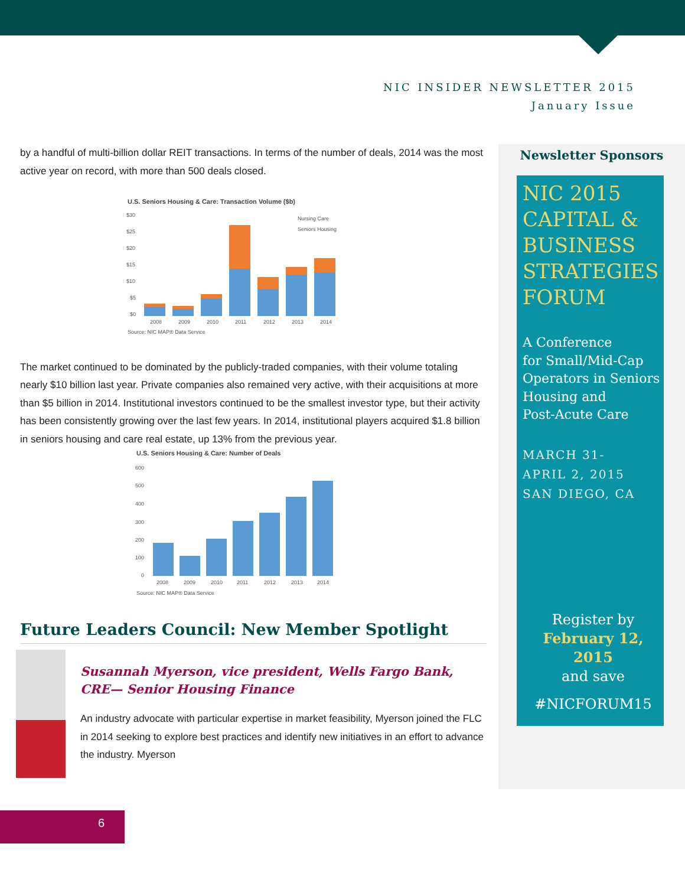NIC INSIDER NEWSLETTER 2015
January Issue
by a handful of multi-billion dollar REIT transactions. In terms of the number of deals, 2014 was the most active year on record, with more than 500 deals closed.
U.S. Seniors Housing & Care: Transaction Volume ($b)
$30
$25
$20
$15
$10
$5
$0
Nursing Care
Seniors Housing
2008
2009
2010
2011
2012
2013
2014
Source: NIC MAP® Data Service
The market continued to be dominated by the publicly-traded companies, with their volume totaling nearly $10 billion last year. Private companies also remained very active, with their acquisitions at more than $5 billion in 2014. Institutional investors continued to be the smallest investor type, but their activity has been consistently growing over the last few years. In 2014, institutional players acquired $1.8 billion in seniors housing and care real estate, up 13% from the previous year.
U.S. Seniors Housing & Care: Number of Deals
600
500
400
300
200
100
0
2008
2009
2010
2011
2012
2013
2014
Source: NIC MAP® Data Service
Future Leaders Council: New Member Spotlight
Susannah Myerson, vice president, Wells Fargo Bank, CRE— Senior Housing Finance
An industry advocate with particular expertise in market feasibility, Myerson joined the FLC in 2014 seeking to explore best practices and identify new initiatives in an effort to advance the industry. Myerson
Newsletter Sponsors
NIC 2015
CAPITAL &
BUSINESS
STRATEGIES
FORUM
A Conference
for Small/Mid-Cap
Operators in Seniors
Housing and
Post-Acute Care
MARCH 31-
APRIL 2, 2015
SAN DIEGO, CA
Register by
February 12, 2015
and save
#NICFORUM15
6